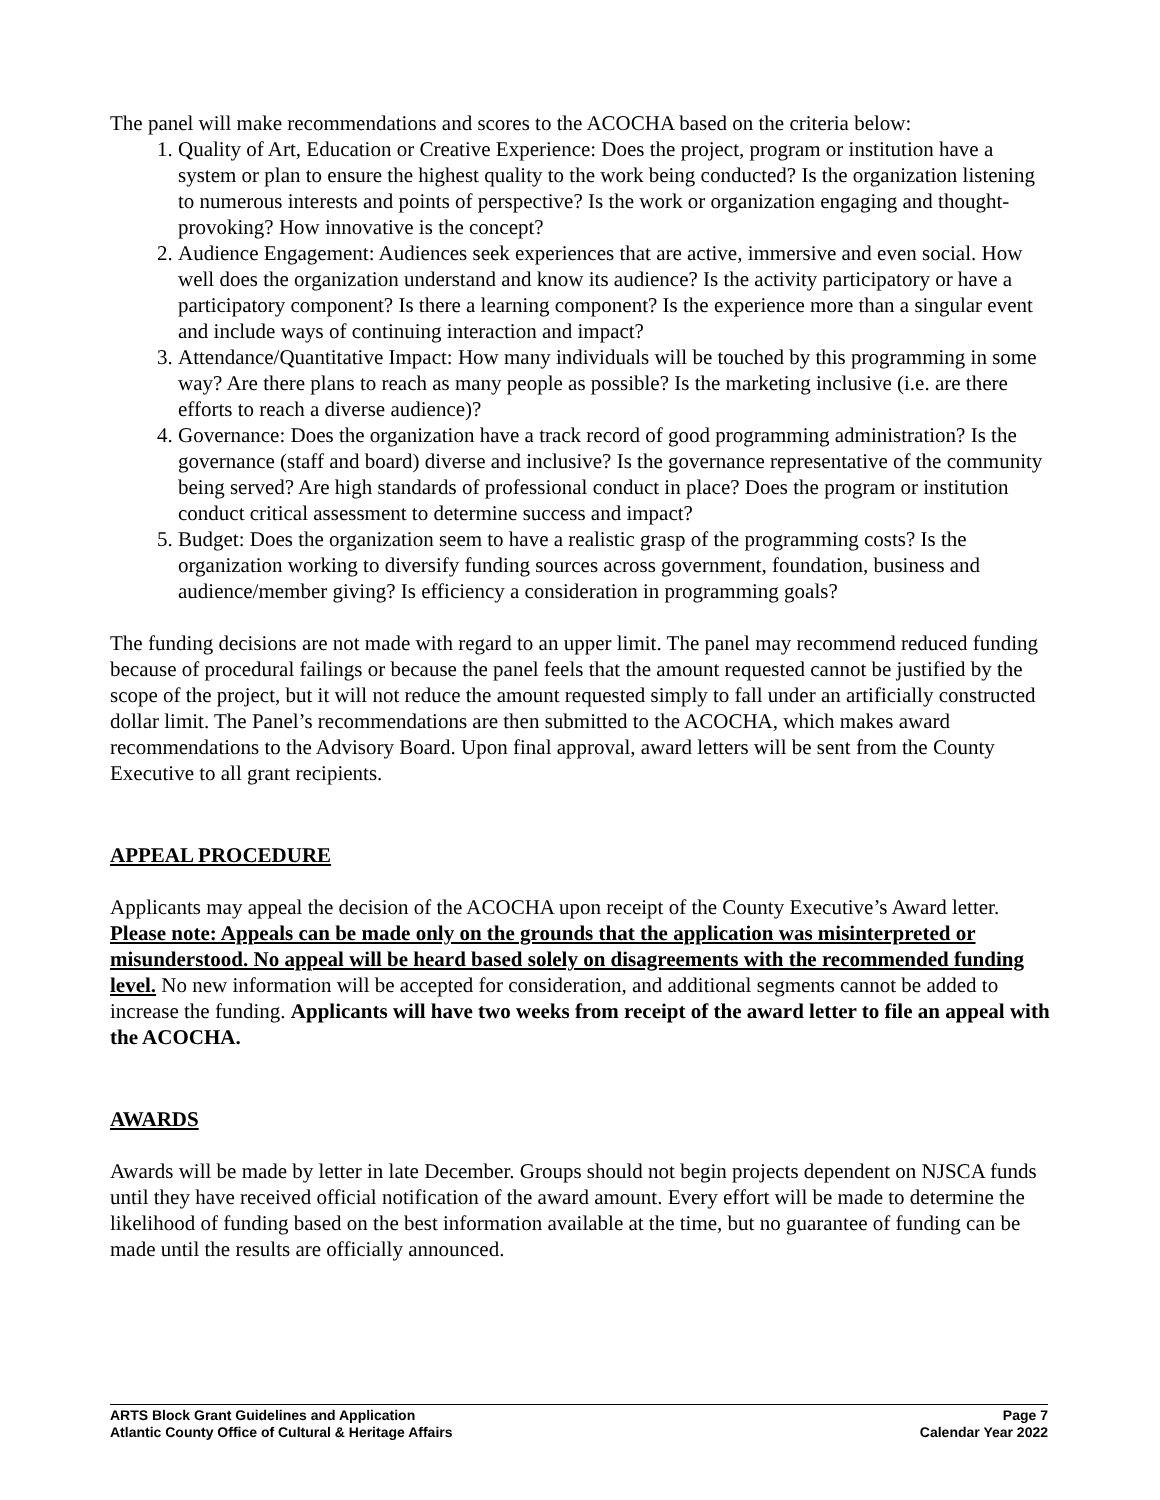The panel will make recommendations and scores to the ACOCHA based on the criteria below:
1. Quality of Art, Education or Creative Experience: Does the project, program or institution have a system or plan to ensure the highest quality to the work being conducted? Is the organization listening to numerous interests and points of perspective? Is the work or organization engaging and thought-provoking? How innovative is the concept?
2. Audience Engagement: Audiences seek experiences that are active, immersive and even social. How well does the organization understand and know its audience? Is the activity participatory or have a participatory component? Is there a learning component? Is the experience more than a singular event and include ways of continuing interaction and impact?
3. Attendance/Quantitative Impact: How many individuals will be touched by this programming in some way? Are there plans to reach as many people as possible? Is the marketing inclusive (i.e. are there efforts to reach a diverse audience)?
4. Governance: Does the organization have a track record of good programming administration? Is the governance (staff and board) diverse and inclusive? Is the governance representative of the community being served? Are high standards of professional conduct in place? Does the program or institution conduct critical assessment to determine success and impact?
5. Budget: Does the organization seem to have a realistic grasp of the programming costs? Is the organization working to diversify funding sources across government, foundation, business and audience/member giving? Is efficiency a consideration in programming goals?
The funding decisions are not made with regard to an upper limit. The panel may recommend reduced funding because of procedural failings or because the panel feels that the amount requested cannot be justified by the scope of the project, but it will not reduce the amount requested simply to fall under an artificially constructed dollar limit. The Panel’s recommendations are then submitted to the ACOCHA, which makes award recommendations to the Advisory Board. Upon final approval, award letters will be sent from the County Executive to all grant recipients.
APPEAL PROCEDURE
Applicants may appeal the decision of the ACOCHA upon receipt of the County Executive’s Award letter. Please note: Appeals can be made only on the grounds that the application was misinterpreted or misunderstood. No appeal will be heard based solely on disagreements with the recommended funding level. No new information will be accepted for consideration, and additional segments cannot be added to increase the funding. Applicants will have two weeks from receipt of the award letter to file an appeal with the ACOCHA.
AWARDS
Awards will be made by letter in late December. Groups should not begin projects dependent on NJSCA funds until they have received official notification of the award amount. Every effort will be made to determine the likelihood of funding based on the best information available at the time, but no guarantee of funding can be made until the results are officially announced.
ARTS Block Grant Guidelines and Application
Atlantic County Office of Cultural & Heritage Affairs
Page 7
Calendar Year 2022